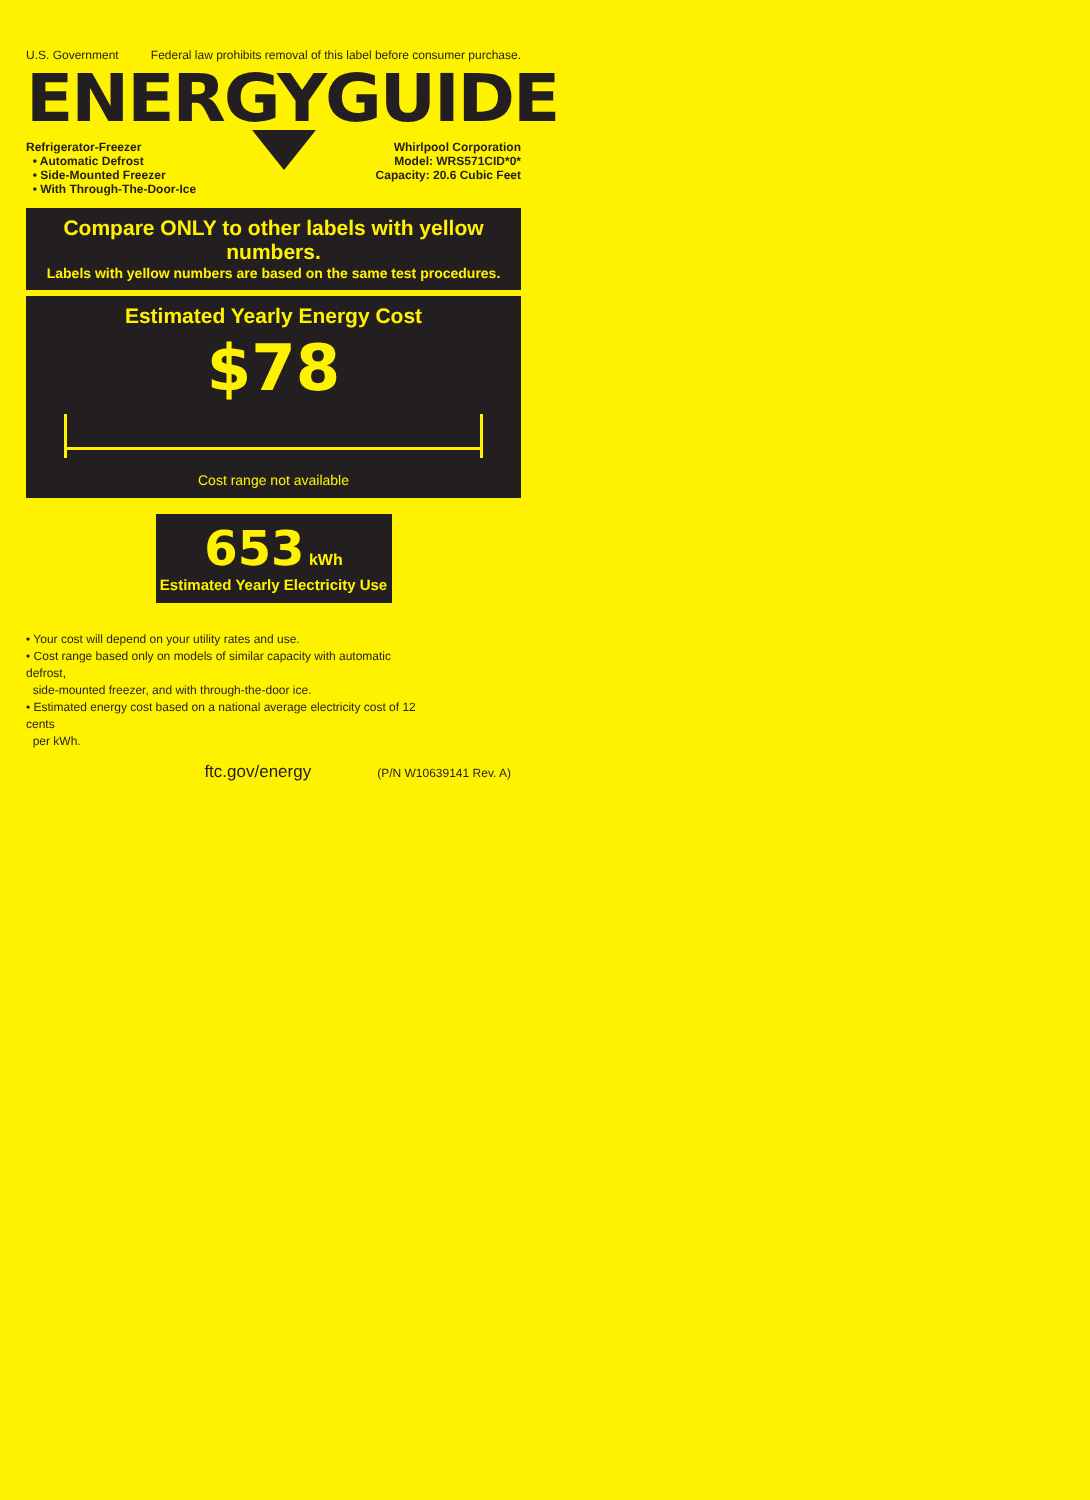U.S. Government Federal law prohibits removal of this label before consumer purchase.
ENERGYGUIDE
Refrigerator-Freezer
• Automatic Defrost
• Side-Mounted Freezer
• With Through-The-Door-Ice
Whirlpool Corporation
Model: WRS571CID*0*
Capacity: 20.6 Cubic Feet
Compare ONLY to other labels with yellow numbers.
Labels with yellow numbers are based on the same test procedures.
Estimated Yearly Energy Cost
$78
Cost range not available
653 kWh
Estimated Yearly Electricity Use
• Your cost will depend on your utility rates and use.
• Cost range based only on models of similar capacity with automatic defrost,
side-mounted freezer, and with through-the-door ice.
• Estimated energy cost based on a national average electricity cost of 12 cents
per kWh.
ftc.gov/energy (P/N W10639141 Rev. A)